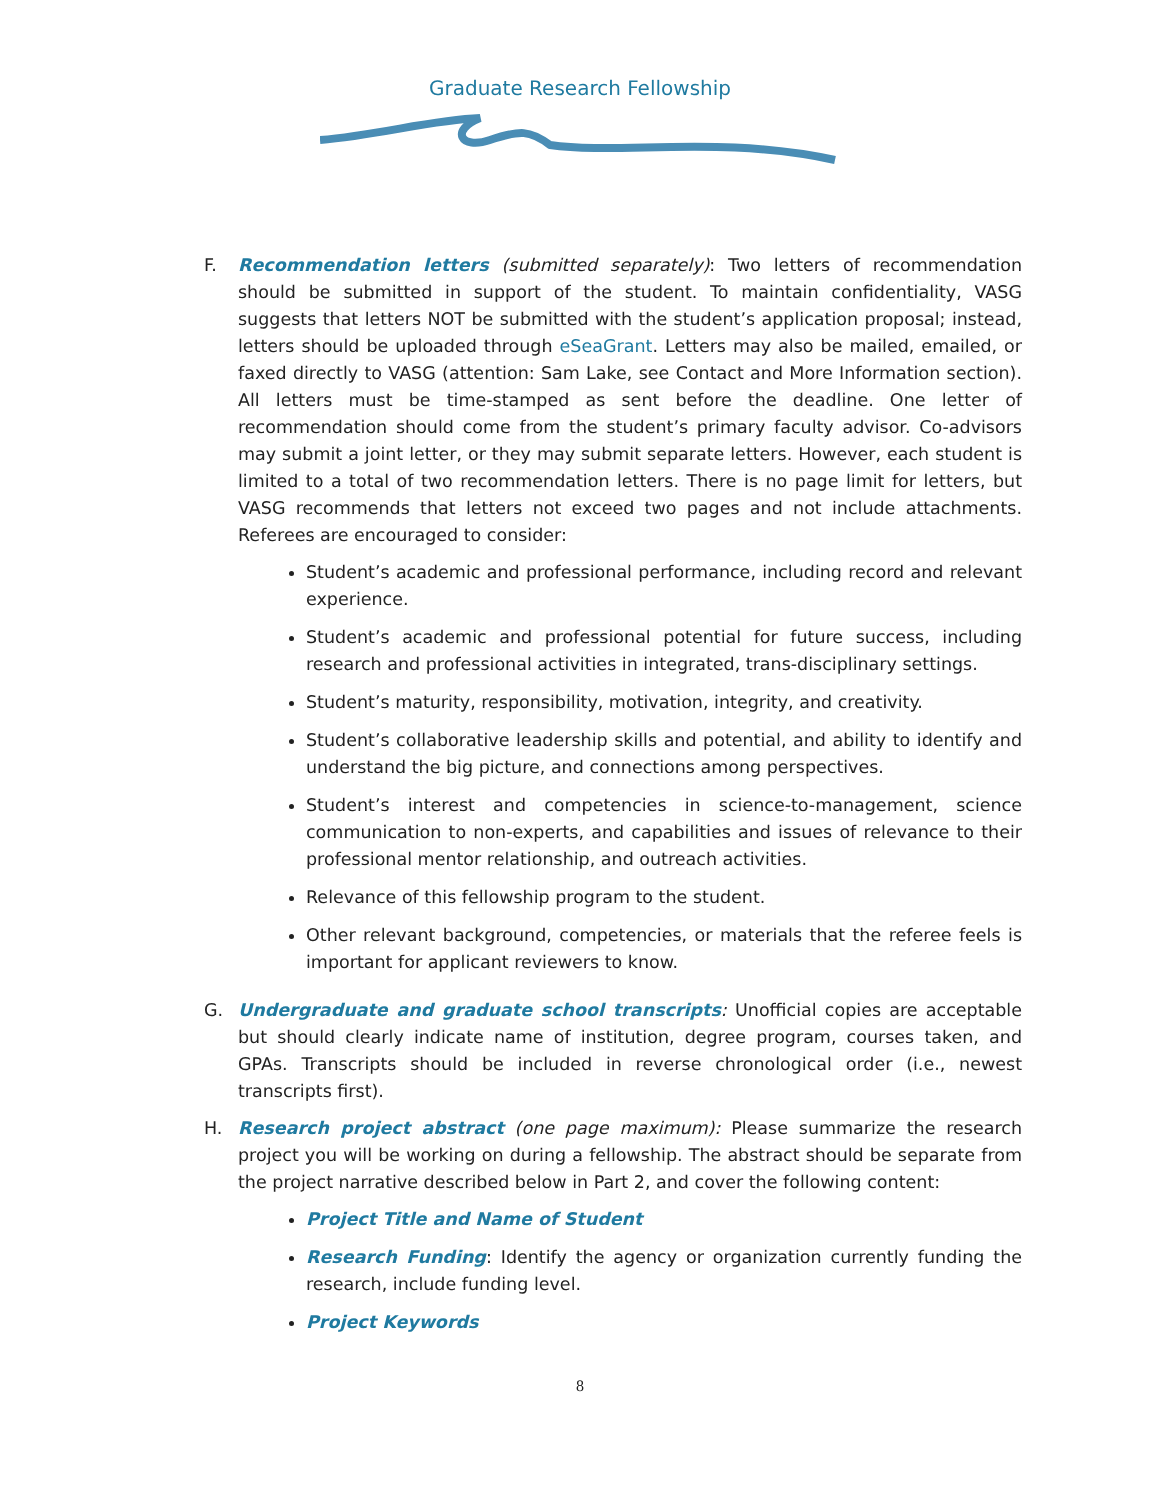Graduate Research Fellowship
F. Recommendation letters (submitted separately): Two letters of recommendation should be submitted in support of the student. To maintain confidentiality, VASG suggests that letters NOT be submitted with the student’s application proposal; instead, letters should be uploaded through eSeaGrant. Letters may also be mailed, emailed, or faxed directly to VASG (attention: Sam Lake, see Contact and More Information section). All letters must be time-stamped as sent before the deadline. One letter of recommendation should come from the student’s primary faculty advisor. Co-advisors may submit a joint letter, or they may submit separate letters. However, each student is limited to a total of two recommendation letters. There is no page limit for letters, but VASG recommends that letters not exceed two pages and not include attachments. Referees are encouraged to consider:
Student’s academic and professional performance, including record and relevant experience.
Student’s academic and professional potential for future success, including research and professional activities in integrated, trans-disciplinary settings.
Student’s maturity, responsibility, motivation, integrity, and creativity.
Student’s collaborative leadership skills and potential, and ability to identify and understand the big picture, and connections among perspectives.
Student’s interest and competencies in science-to-management, science communication to non-experts, and capabilities and issues of relevance to their professional mentor relationship, and outreach activities.
Relevance of this fellowship program to the student.
Other relevant background, competencies, or materials that the referee feels is important for applicant reviewers to know.
G. Undergraduate and graduate school transcripts: Unofficial copies are acceptable but should clearly indicate name of institution, degree program, courses taken, and GPAs. Transcripts should be included in reverse chronological order (i.e., newest transcripts first).
H. Research project abstract (one page maximum): Please summarize the research project you will be working on during a fellowship. The abstract should be separate from the project narrative described below in Part 2, and cover the following content:
Project Title and Name of Student
Research Funding: Identify the agency or organization currently funding the research, include funding level.
Project Keywords
8